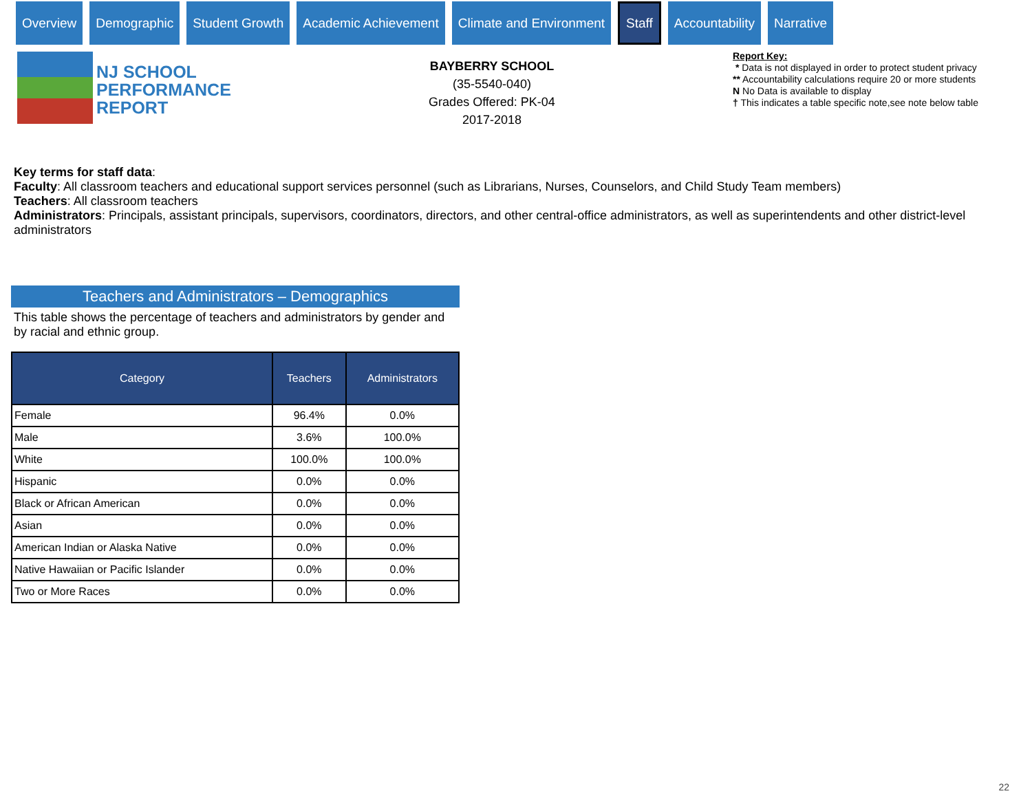Overview Demographic Student Growth Academic Achievement Climate and Environment
Staff
Accountability Narrative
NJ SCHOOL
PERFORMANCE
REPORT
BAYBERRY SCHOOL
(35-5540-040)
Grades Offered: PK-04
2017-2018
Report Key:
* Data is not displayed in order to protect student privacy
** Accountability calculations require 20 or more students
N No Data is available to display
† This indicates a table specific note,see note below table
Key terms for staff data:
Faculty: All classroom teachers and educational support services personnel (such as Librarians, Nurses, Counselors, and Child Study Team members)
Teachers: All classroom teachers
Administrators: Principals, assistant principals, supervisors, coordinators, directors, and other central-office administrators, as well as superintendents and other district-level administrators
Teachers and Administrators – Demographics
This table shows the percentage of teachers and administrators by gender and by racial and ethnic group.
| Category | Teachers | Administrators |
| --- | --- | --- |
| Female | 96.4% | 0.0% |
| Male | 3.6% | 100.0% |
| White | 100.0% | 100.0% |
| Hispanic | 0.0% | 0.0% |
| Black or African American | 0.0% | 0.0% |
| Asian | 0.0% | 0.0% |
| American Indian or Alaska Native | 0.0% | 0.0% |
| Native Hawaiian or Pacific Islander | 0.0% | 0.0% |
| Two or More Races | 0.0% | 0.0% |
22